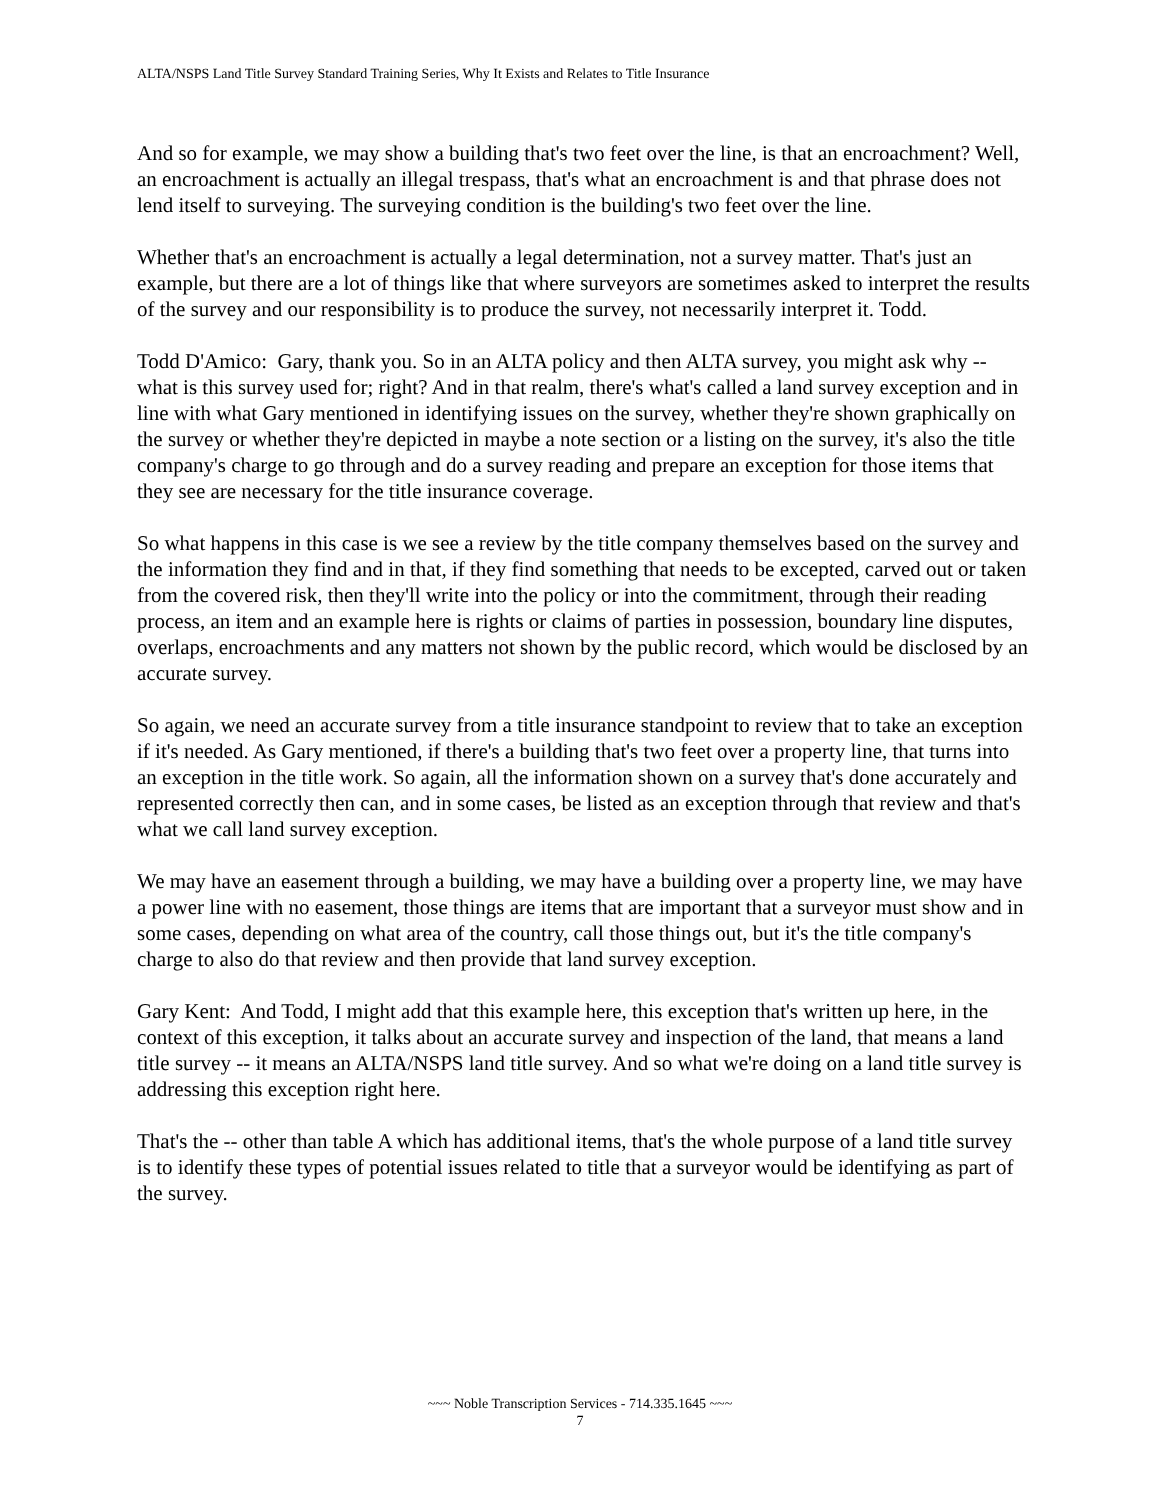ALTA/NSPS Land Title Survey Standard Training Series, Why It Exists and Relates to Title Insurance
And so for example, we may show a building that's two feet over the line, is that an encroachment? Well, an encroachment is actually an illegal trespass, that's what an encroachment is and that phrase does not lend itself to surveying. The surveying condition is the building's two feet over the line.
Whether that's an encroachment is actually a legal determination, not a survey matter. That's just an example, but there are a lot of things like that where surveyors are sometimes asked to interpret the results of the survey and our responsibility is to produce the survey, not necessarily interpret it. Todd.
Todd D'Amico: Gary, thank you. So in an ALTA policy and then ALTA survey, you might ask why -- what is this survey used for; right? And in that realm, there's what's called a land survey exception and in line with what Gary mentioned in identifying issues on the survey, whether they're shown graphically on the survey or whether they're depicted in maybe a note section or a listing on the survey, it's also the title company's charge to go through and do a survey reading and prepare an exception for those items that they see are necessary for the title insurance coverage.
So what happens in this case is we see a review by the title company themselves based on the survey and the information they find and in that, if they find something that needs to be excepted, carved out or taken from the covered risk, then they'll write into the policy or into the commitment, through their reading process, an item and an example here is rights or claims of parties in possession, boundary line disputes, overlaps, encroachments and any matters not shown by the public record, which would be disclosed by an accurate survey.
So again, we need an accurate survey from a title insurance standpoint to review that to take an exception if it's needed. As Gary mentioned, if there's a building that's two feet over a property line, that turns into an exception in the title work. So again, all the information shown on a survey that's done accurately and represented correctly then can, and in some cases, be listed as an exception through that review and that's what we call land survey exception.
We may have an easement through a building, we may have a building over a property line, we may have a power line with no easement, those things are items that are important that a surveyor must show and in some cases, depending on what area of the country, call those things out, but it's the title company's charge to also do that review and then provide that land survey exception.
Gary Kent: And Todd, I might add that this example here, this exception that's written up here, in the context of this exception, it talks about an accurate survey and inspection of the land, that means a land title survey -- it means an ALTA/NSPS land title survey. And so what we're doing on a land title survey is addressing this exception right here.
That's the -- other than table A which has additional items, that's the whole purpose of a land title survey is to identify these types of potential issues related to title that a surveyor would be identifying as part of the survey.
~~~ Noble Transcription Services - 714.335.1645 ~~~
7